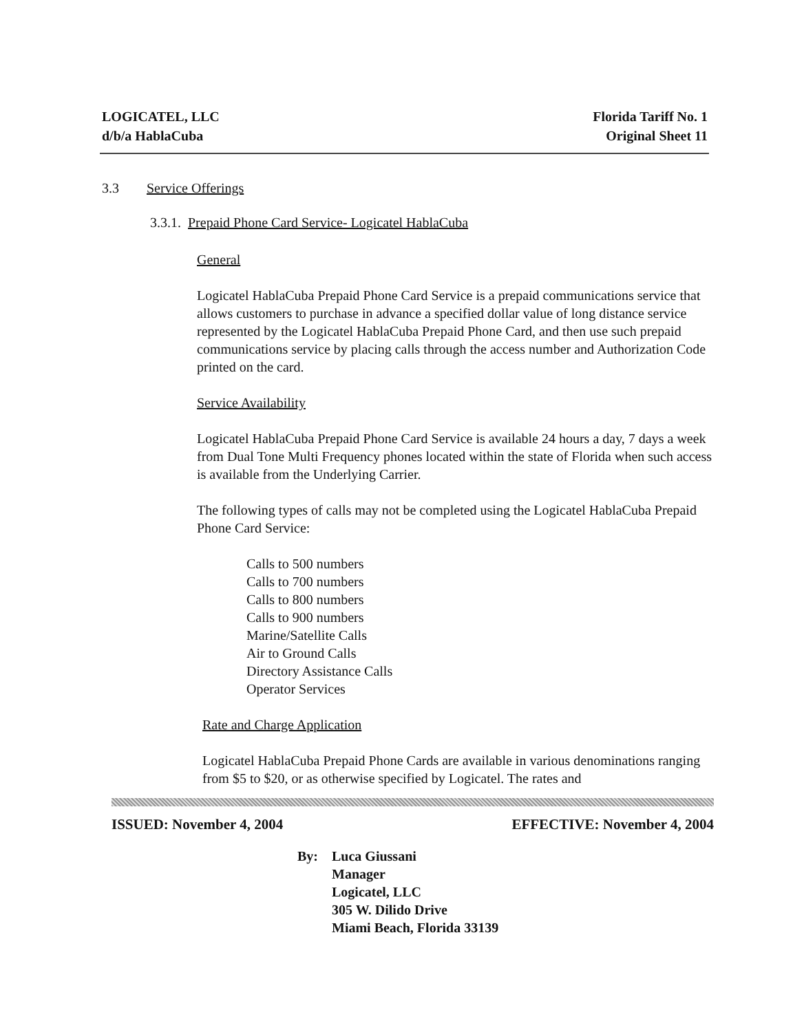LOGICATEL, LLC
d/b/a HablaCuba
Florida Tariff No. 1
Original Sheet 11
3.3 Service Offerings
3.3.1. Prepaid Phone Card Service- Logicatel HablaCuba
General
Logicatel HablaCuba Prepaid Phone Card Service is a prepaid communications service that allows customers to purchase in advance a specified dollar value of long distance service represented by the Logicatel HablaCuba Prepaid Phone Card, and then use such prepaid communications service by placing calls through the access number and Authorization Code printed on the card.
Service Availability
Logicatel HablaCuba Prepaid Phone Card Service is available 24 hours a day, 7 days a week from Dual Tone Multi Frequency phones located within the state of Florida when such access is available from the Underlying Carrier.
The following types of calls may not be completed using the Logicatel HablaCuba Prepaid Phone Card Service:
Calls to 500 numbers
Calls to 700 numbers
Calls to 800 numbers
Calls to 900 numbers
Marine/Satellite Calls
Air to Ground Calls
Directory Assistance Calls
Operator Services
Rate and Charge Application
Logicatel HablaCuba Prepaid Phone Cards are available in various denominations ranging from $5 to $20, or as otherwise specified by Logicatel. The rates and
ISSUED: November 4, 2004 EFFECTIVE: November 4, 2004
By: Luca Giussani
Manager
Logicatel, LLC
305 W. Dilido Drive
Miami Beach, Florida 33139